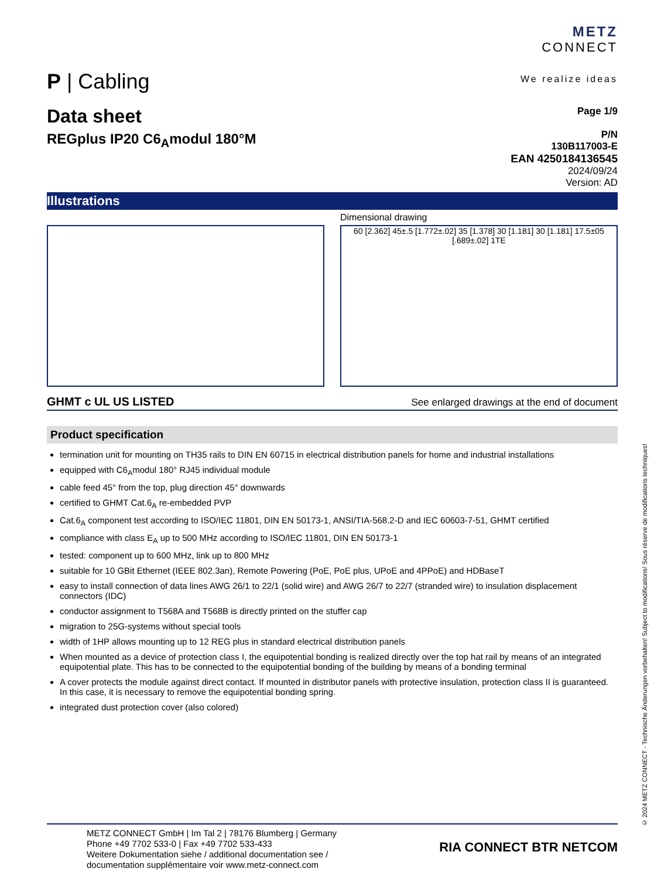P | Cabling
METZ
CONNECT
We realize ideas
Data sheet
REGplus IP20 C6<sub>A</sub>modul 180°M
Page 1/9
P/N
130B117003-E
EAN 4250184136545
2024/09/24
Version: AD
Illustrations
Dimensional drawing
60 [2.362] 45±.5 [1.772±.02] 35 [1.378] 30 [1.181] 30 [1.181] 17.5±05 [.689±.02] 1TE
GHMT c UL US LISTED
See enlarged drawings at the end of document
Product specification
termination unit for mounting on TH35 rails to DIN EN 60715 in electrical distribution panels for home and industrial installations
equipped with C6<sub>A</sub>modul 180° RJ45 individual module
cable feed 45° from the top, plug direction 45° downwards
certified to GHMT Cat.6<sub>A</sub> re-embedded PVP
Cat.6<sub>A</sub> component test according to ISO/IEC 11801, DIN EN 50173-1, ANSI/TIA-568.2-D and IEC 60603-7-51, GHMT certified
compliance with class E<sub>A</sub> up to 500 MHz according to ISO/IEC 11801, DIN EN 50173-1
tested: component up to 600 MHz, link up to 800 MHz
suitable for 10 GBit Ethernet (IEEE 802.3an), Remote Powering (PoE, PoE plus, UPoE and 4PPoE) and HDBaseT
easy to install connection of data lines AWG 26/1 to 22/1 (solid wire) and AWG 26/7 to 22/7 (stranded wire) to insulation displacement connectors (IDC)
conductor assignment to T568A and T568B is directly printed on the stuffer cap
migration to 25G-systems without special tools
width of 1HP allows mounting up to 12 REG plus in standard electrical distribution panels
When mounted as a device of protection class I, the equipotential bonding is realized directly over the top hat rail by means of an integrated equipotential plate. This has to be connected to the equipotential bonding of the building by means of a bonding terminal
A cover protects the module against direct contact. If mounted in distributor panels with protective insulation, protection class II is guaranteed. In this case, it is necessary to remove the equipotential bonding spring.
integrated dust protection cover (also colored)
METZ CONNECT GmbH | Im Tal 2 | 78176 Blumberg | Germany
Phone +49 7702 533-0 | Fax +49 7702 533-433
Weitere Dokumentation siehe / additional documentation see /
documentation supplémentaire voir www.metz-connect.com
RIA CONNECT BTR NETCOM
© 2024 METZ CONNECT - Technische Änderungen vorbehalten! Subject to modifications! Sous réserve de modifications techniques!